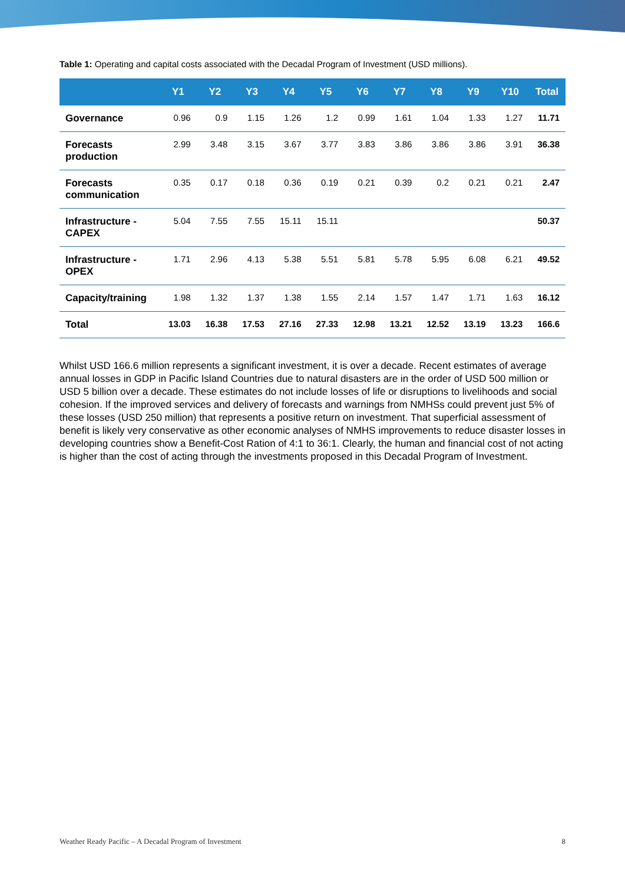Table 1: Operating and capital costs associated with the Decadal Program of Investment (USD millions).
| | Y1 | Y2 | Y3 | Y4 | Y5 | Y6 | Y7 | Y8 | Y9 | Y10 | Total |
| --- | --- | --- | --- | --- | --- | --- | --- | --- | --- | --- | --- |
| Governance | 0.96 | 0.9 | 1.15 | 1.26 | 1.2 | 0.99 | 1.61 | 1.04 | 1.33 | 1.27 | 11.71 |
| Forecasts production | 2.99 | 3.48 | 3.15 | 3.67 | 3.77 | 3.83 | 3.86 | 3.86 | 3.86 | 3.91 | 36.38 |
| Forecasts communication | 0.35 | 0.17 | 0.18 | 0.36 | 0.19 | 0.21 | 0.39 | 0.2 | 0.21 | 0.21 | 2.47 |
| Infrastructure - CAPEX | 5.04 | 7.55 | 7.55 | 15.11 | 15.11 | | | | | | 50.37 |
| Infrastructure - OPEX | 1.71 | 2.96 | 4.13 | 5.38 | 5.51 | 5.81 | 5.78 | 5.95 | 6.08 | 6.21 | 49.52 |
| Capacity/training | 1.98 | 1.32 | 1.37 | 1.38 | 1.55 | 2.14 | 1.57 | 1.47 | 1.71 | 1.63 | 16.12 |
| Total | 13.03 | 16.38 | 17.53 | 27.16 | 27.33 | 12.98 | 13.21 | 12.52 | 13.19 | 13.23 | 166.6 |
Whilst USD 166.6 million represents a significant investment, it is over a decade. Recent estimates of average annual losses in GDP in Pacific Island Countries due to natural disasters are in the order of USD 500 million or USD 5 billion over a decade. These estimates do not include losses of life or disruptions to livelihoods and social cohesion. If the improved services and delivery of forecasts and warnings from NMHSs could prevent just 5% of these losses (USD 250 million) that represents a positive return on investment. That superficial assessment of benefit is likely very conservative as other economic analyses of NMHS improvements to reduce disaster losses in developing countries show a Benefit-Cost Ration of 4:1 to 36:1. Clearly, the human and financial cost of not acting is higher than the cost of acting through the investments proposed in this Decadal Program of Investment.
Weather Ready Pacific – A Decadal Program of Investment 8